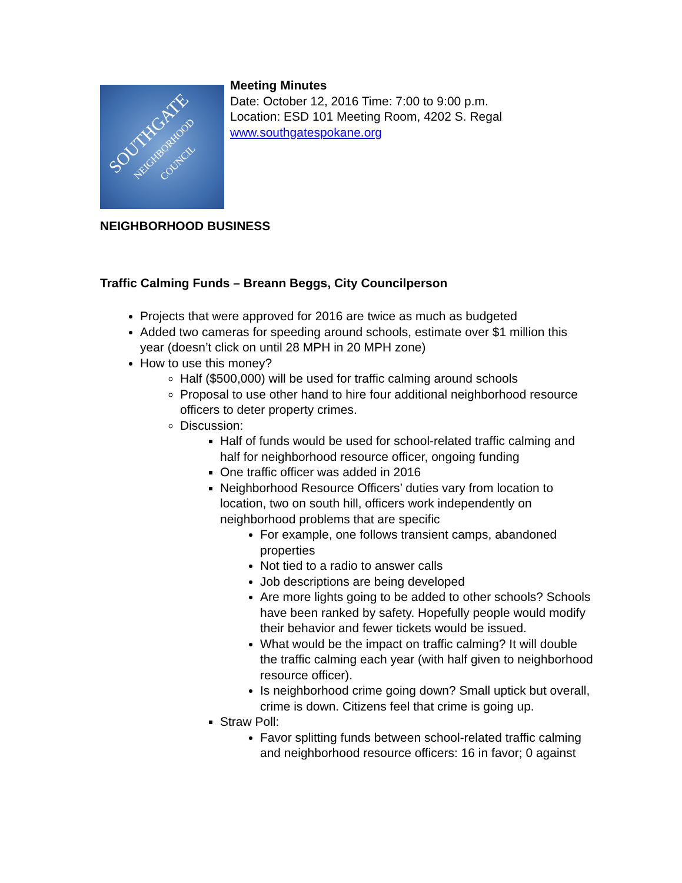SOUTHGATE
NEIGHBORHOOD
COUNCIL
Meeting Minutes
Date: October 12, 2016 Time: 7:00 to 9:00 p.m.
Location: ESD 101 Meeting Room, 4202 S. Regal
www.southgatespokane.org
NEIGHBORHOOD BUSINESS
Traffic Calming Funds – Breann Beggs, City Councilperson
Projects that were approved for 2016 are twice as much as budgeted
Added two cameras for speeding around schools, estimate over $1 million this year (doesn’t click on until 28 MPH in 20 MPH zone)
How to use this money?
Half ($500,000) will be used for traffic calming around schools
Proposal to use other hand to hire four additional neighborhood resource officers to deter property crimes.
Discussion:
Half of funds would be used for school-related traffic calming and half for neighborhood resource officer, ongoing funding
One traffic officer was added in 2016
Neighborhood Resource Officers’ duties vary from location to location, two on south hill, officers work independently on neighborhood problems that are specific
For example, one follows transient camps, abandoned properties
Not tied to a radio to answer calls
Job descriptions are being developed
Are more lights going to be added to other schools? Schools have been ranked by safety. Hopefully people would modify their behavior and fewer tickets would be issued.
What would be the impact on traffic calming? It will double the traffic calming each year (with half given to neighborhood resource officer).
Is neighborhood crime going down? Small uptick but overall, crime is down. Citizens feel that crime is going up.
Straw Poll:
Favor splitting funds between school-related traffic calming and neighborhood resource officers: 16 in favor; 0 against